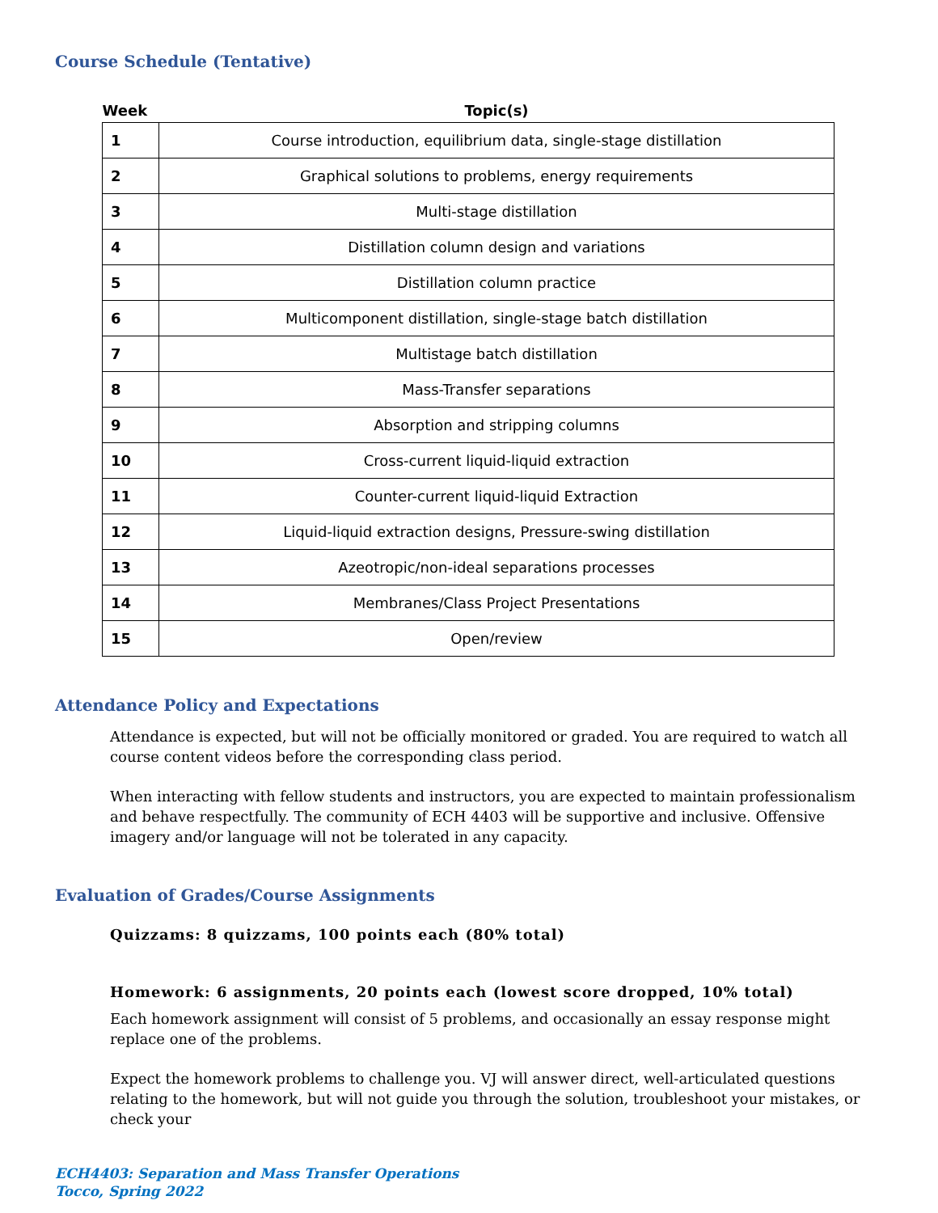Course Schedule (Tentative)
| Week | Topic(s) |
| --- | --- |
| 1 | Course introduction, equilibrium data, single-stage distillation |
| 2 | Graphical solutions to problems, energy requirements |
| 3 | Multi-stage distillation |
| 4 | Distillation column design and variations |
| 5 | Distillation column practice |
| 6 | Multicomponent distillation, single-stage batch distillation |
| 7 | Multistage batch distillation |
| 8 | Mass-Transfer separations |
| 9 | Absorption and stripping columns |
| 10 | Cross-current liquid-liquid extraction |
| 11 | Counter-current liquid-liquid Extraction |
| 12 | Liquid-liquid extraction designs, Pressure-swing distillation |
| 13 | Azeotropic/non-ideal separations processes |
| 14 | Membranes/Class Project Presentations |
| 15 | Open/review |
Attendance Policy and Expectations
Attendance is expected, but will not be officially monitored or graded. You are required to watch all course content videos before the corresponding class period.
When interacting with fellow students and instructors, you are expected to maintain professionalism and behave respectfully. The community of ECH 4403 will be supportive and inclusive. Offensive imagery and/or language will not be tolerated in any capacity.
Evaluation of Grades/Course Assignments
Quizzams: 8 quizzams, 100 points each (80% total)
Homework: 6 assignments, 20 points each (lowest score dropped, 10% total)
Each homework assignment will consist of 5 problems, and occasionally an essay response might replace one of the problems.
Expect the homework problems to challenge you. VJ will answer direct, well-articulated questions relating to the homework, but will not guide you through the solution, troubleshoot your mistakes, or check your
ECH4403: Separation and Mass Transfer Operations
Tocco, Spring 2022